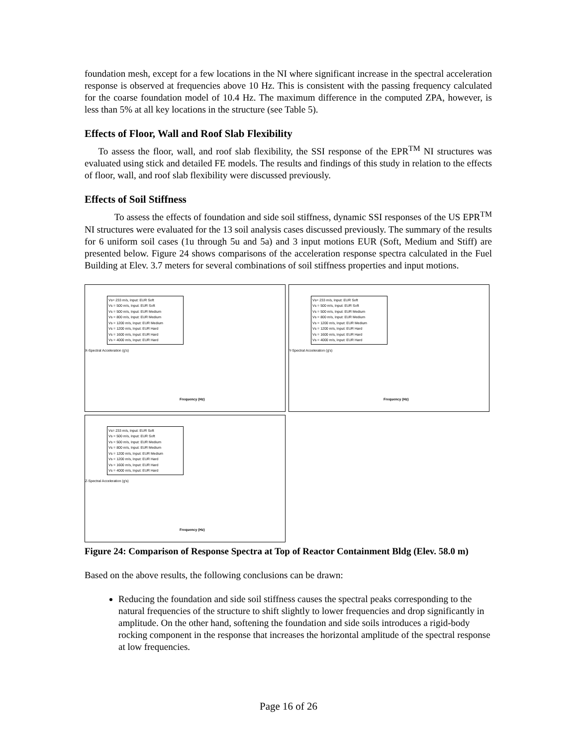foundation mesh, except for a few locations in the NI where significant increase in the spectral acceleration response is observed at frequencies above 10 Hz. This is consistent with the passing frequency calculated for the coarse foundation model of 10.4 Hz. The maximum difference in the computed ZPA, however, is less than 5% at all key locations in the structure (see Table 5).
Effects of Floor, Wall and Roof Slab Flexibility
To assess the floor, wall, and roof slab flexibility, the SSI response of the EPR<sup>TM</sup> NI structures was evaluated using stick and detailed FE models. The results and findings of this study in relation to the effects of floor, wall, and roof slab flexibility were discussed previously.
Effects of Soil Stiffness
To assess the effects of foundation and side soil stiffness, dynamic SSI responses of the US EPR<sup>TM</sup> NI structures were evaluated for the 13 soil analysis cases discussed previously. The summary of the results for 6 uniform soil cases (1u through 5u and 5a) and 3 input motions EUR (Soft, Medium and Stiff) are presented below. Figure 24 shows comparisons of the acceleration response spectra calculated in the Fuel Building at Elev. 3.7 meters for several combinations of soil stiffness properties and input motions.
Vs= 233 m/s, Input: EUR Soft
Vs = 500 m/s, Input: EUR Soft
Vs = 500 m/s, Input: EUR Medium
Vs = 800 m/s, Input: EUR Medium
Vs = 1200 m/s, Input: EUR Medium
Vs = 1200 m/s, Input: EUR Hard
Vs = 1600 m/s, Input: EUR Hard
Vs = 4000 m/s, Input: EUR Hard
X-Spectral Acceleration (g's)
Frequency (Hz)
Vs= 233 m/s, Input: EUR Soft
Vs = 500 m/s, Input: EUR Soft
Vs = 500 m/s, Input: EUR Medium
Vs = 800 m/s, Input: EUR Medium
Vs = 1200 m/s, Input: EUR Medium
Vs = 1200 m/s, Input: EUR Hard
Vs = 1600 m/s, Input: EUR Hard
Vs = 4000 m/s, Input: EUR Hard
Y-Spectral Acceleration (g's)
Frequency (Hz)
Vs= 233 m/s, Input: EUR Soft
Vs = 500 m/s, Input: EUR Soft
Vs = 500 m/s, Input: EUR Medium
Vs = 800 m/s, Input: EUR Medium
Vs = 1200 m/s, Input: EUR Medium
Vs = 1200 m/s, Input: EUR Hard
Vs = 1600 m/s, Input: EUR Hard
Vs = 4000 m/s, Input: EUR Hard
Z-Spectral Acceleration (g's)
Frequency (Hz)
Figure 24: Comparison of Response Spectra at Top of Reactor Containment Bldg (Elev. 58.0 m)
Based on the above results, the following conclusions can be drawn:
Reducing the foundation and side soil stiffness causes the spectral peaks corresponding to the natural frequencies of the structure to shift slightly to lower frequencies and drop significantly in amplitude. On the other hand, softening the foundation and side soils introduces a rigid-body rocking component in the response that increases the horizontal amplitude of the spectral response at low frequencies.
Page 16 of 26